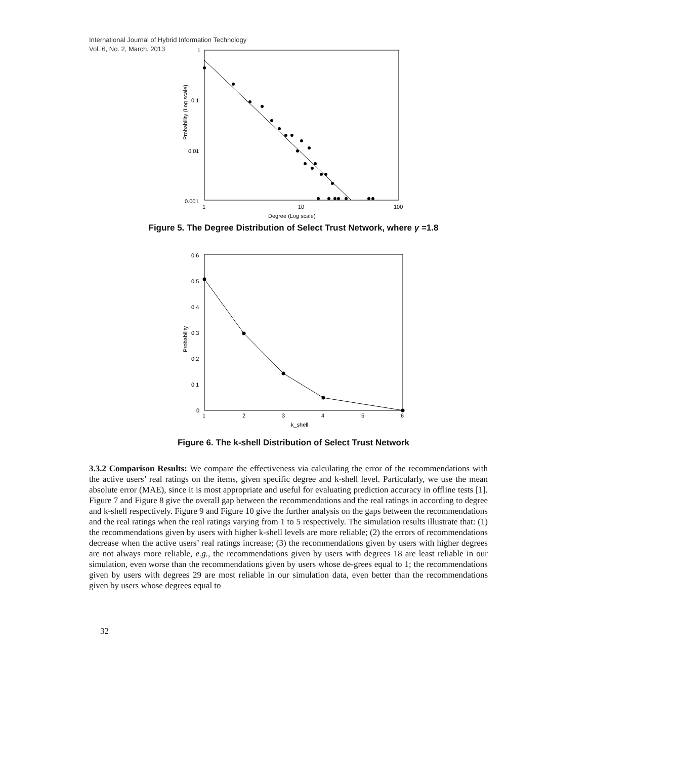International Journal of Hybrid Information Technology
Vol. 6, No. 2, March, 2013
1
0.1
0.01
0.001
1
10
100
Degree (Log scale)
Probability (Log scale)
Figure 5. The Degree Distribution of Select Trust Network, where γ =1.8
0.6
0.5
0.4
0.3
0.2
0.1
0
1
2
3
4
5
6
k_shell
Probability
Figure 6. The k-shell Distribution of Select Trust Network
3.3.2 Comparison Results: We compare the effectiveness via calculating the error of the recommendations with the active users’ real ratings on the items, given specific degree and k-shell level. Particularly, we use the mean absolute error (MAE), since it is most appropriate and useful for evaluating prediction accuracy in offline tests [1]. Figure 7 and Figure 8 give the overall gap between the recommendations and the real ratings in according to degree and k-shell respectively. Figure 9 and Figure 10 give the further analysis on the gaps between the recommendations and the real ratings when the real ratings varying from 1 to 5 respectively. The simulation results illustrate that: (1) the recommendations given by users with higher k-shell levels are more reliable; (2) the errors of recommendations decrease when the active users’ real ratings increase; (3) the recommendations given by users with higher degrees are not always more reliable, e.g., the recommendations given by users with degrees 18 are least reliable in our simulation, even worse than the recommendations given by users whose de-grees equal to 1; the recommendations given by users with degrees 29 are most reliable in our simulation data, even better than the recommendations given by users whose degrees equal to
32